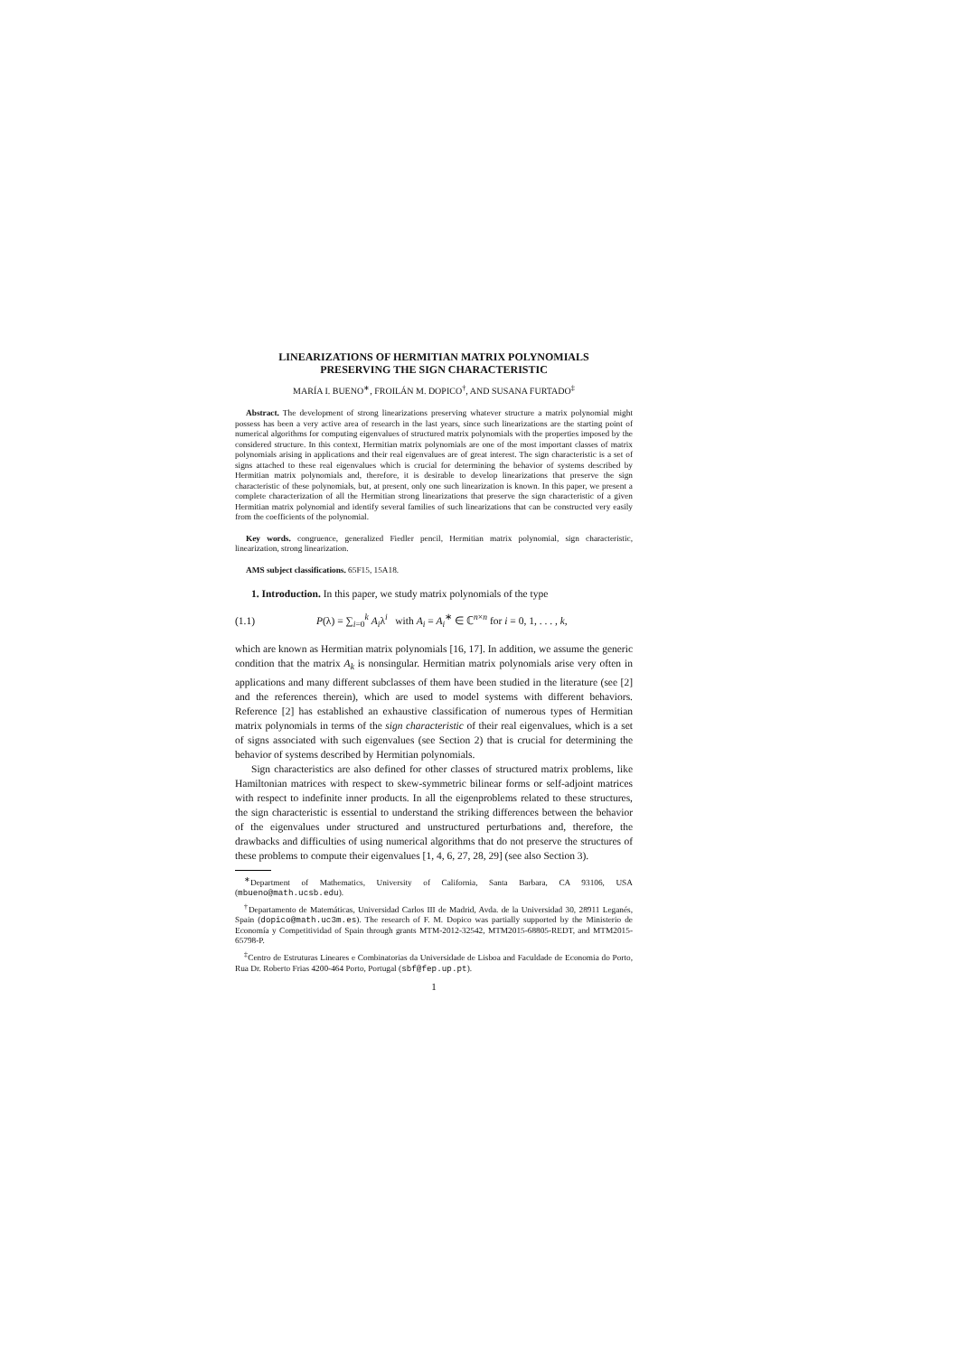LINEARIZATIONS OF HERMITIAN MATRIX POLYNOMIALS
PRESERVING THE SIGN CHARACTERISTIC
MARÍA I. BUENO<sup>∗</sup>, FROILÁN M. DOPICO<sup>†</sup>, AND SUSANA FURTADO<sup>‡</sup>
Abstract. The development of strong linearizations preserving whatever structure a matrix polynomial might possess has been a very active area of research in the last years, since such linearizations are the starting point of numerical algorithms for computing eigenvalues of structured matrix polynomials with the properties imposed by the considered structure. In this context, Hermitian matrix polynomials are one of the most important classes of matrix polynomials arising in applications and their real eigenvalues are of great interest. The sign characteristic is a set of signs attached to these real eigenvalues which is crucial for determining the behavior of systems described by Hermitian matrix polynomials and, therefore, it is desirable to develop linearizations that preserve the sign characteristic of these polynomials, but, at present, only one such linearization is known. In this paper, we present a complete characterization of all the Hermitian strong linearizations that preserve the sign characteristic of a given Hermitian matrix polynomial and identify several families of such linearizations that can be constructed very easily from the coefficients of the polynomial.
Key words. congruence, generalized Fiedler pencil, Hermitian matrix polynomial, sign characteristic, linearization, strong linearization.
AMS subject classifications. 65F15, 15A18.
1. Introduction. In this paper, we study matrix polynomials of the type
(1.1) P(λ) = ∑<sub>i=0</sub><sup>k</sup> A<sub>i</sub>λ<sup>i</sup> with A<sub>i</sub> = A<sub>i</sub><sup>∗</sup> ∈ ℂ<sup>n×n</sup> for i = 0, 1, . . . , k,
which are known as Hermitian matrix polynomials [16, 17]. In addition, we assume the generic condition that the matrix A<sub>k</sub> is nonsingular. Hermitian matrix polynomials arise very often in applications and many different subclasses of them have been studied in the literature (see [2] and the references therein), which are used to model systems with different behaviors. Reference [2] has established an exhaustive classification of numerous types of Hermitian matrix polynomials in terms of the sign characteristic of their real eigenvalues, which is a set of signs associated with such eigenvalues (see Section 2) that is crucial for determining the behavior of systems described by Hermitian polynomials.
Sign characteristics are also defined for other classes of structured matrix problems, like Hamiltonian matrices with respect to skew-symmetric bilinear forms or self-adjoint matrices with respect to indefinite inner products. In all the eigenproblems related to these structures, the sign characteristic is essential to understand the striking differences between the behavior of the eigenvalues under structured and unstructured perturbations and, therefore, the drawbacks and difficulties of using numerical algorithms that do not preserve the structures of these problems to compute their eigenvalues [1, 4, 6, 27, 28, 29] (see also Section 3).
<sup>∗</sup>Department of Mathematics, University of California, Santa Barbara, CA 93106, USA (mbueno@math.ucsb.edu).
<sup>†</sup> Departamento de Matemáticas, Universidad Carlos III de Madrid, Avda. de la Universidad 30, 28911 Leganés, Spain (dopico@math.uc3m.es). The research of F. M. Dopico was partially supported by the Ministerio de Economía y Competitividad of Spain through grants MTM-2012-32542, MTM2015-68805-REDT, and MTM2015-65798-P.
<sup>‡</sup> Centro de Estruturas Lineares e Combinatorias da Universidade de Lisboa and Faculdade de Economia do Porto, Rua Dr. Roberto Frias 4200-464 Porto, Portugal (sbf@fep.up.pt).
1